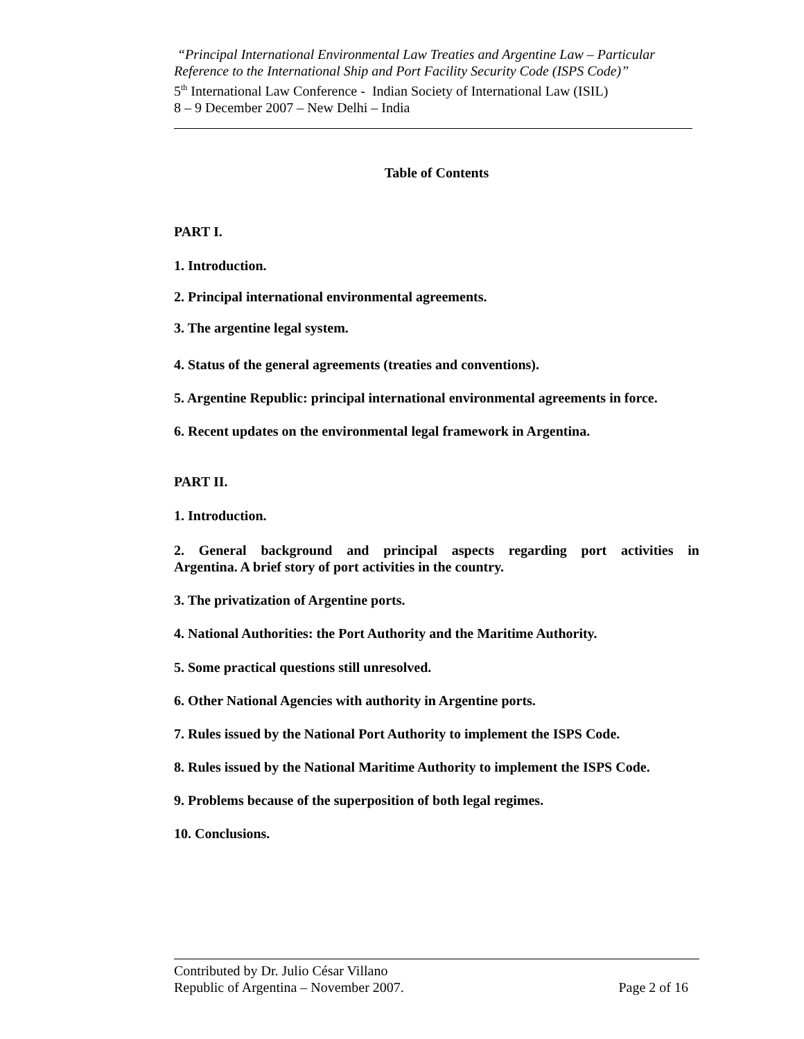“Principal International Environmental Law Treaties and Argentine Law – Particular Reference to the International Ship and Port Facility Security Code (ISPS Code)”
5<sup>th</sup> International Law Conference - Indian Society of International Law (ISIL)
8 – 9 December 2007 – New Delhi – India
Table of Contents
PART I.
1. Introduction.
2. Principal international environmental agreements.
3. The argentine legal system.
4. Status of the general agreements (treaties and conventions).
5. Argentine Republic: principal international environmental agreements in force.
6. Recent updates on the environmental legal framework in Argentina.
PART II.
1. Introduction.
2. General background and principal aspects regarding port activities in Argentina. A brief story of port activities in the country.
3. The privatization of Argentine ports.
4. National Authorities: the Port Authority and the Maritime Authority.
5. Some practical questions still unresolved.
6. Other National Agencies with authority in Argentine ports.
7. Rules issued by the National Port Authority to implement the ISPS Code.
8. Rules issued by the National Maritime Authority to implement the ISPS Code.
9. Problems because of the superposition of both legal regimes.
10. Conclusions.
Contributed by Dr. Julio César Villano
Republic of Argentina – November 2007. Page 2 of 16